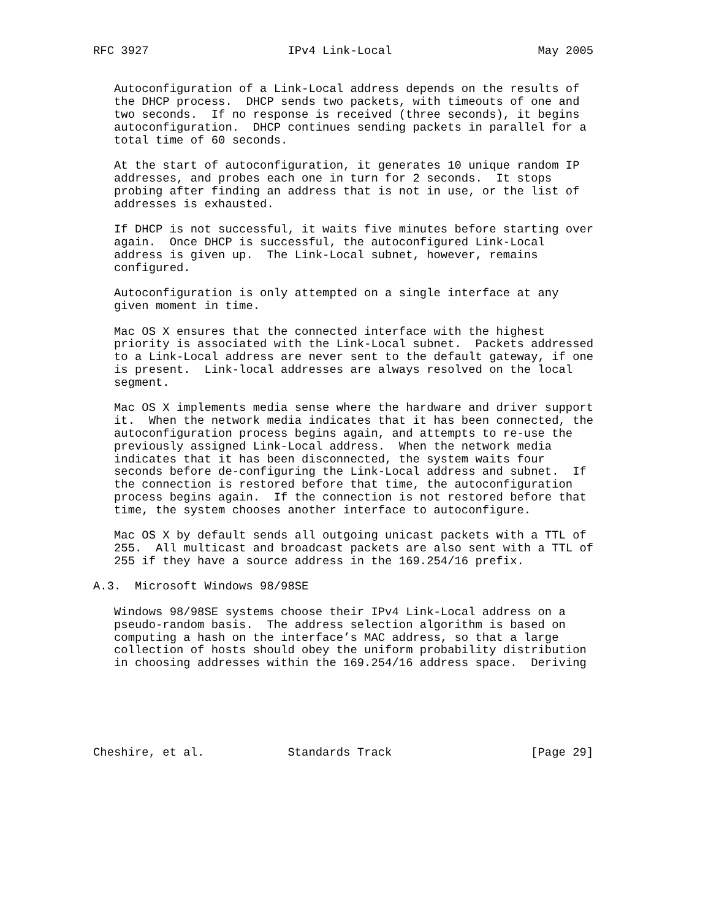RFC 3927                    IPv4 Link-Local                     May 2005


   Autoconfiguration of a Link-Local address depends on the results of
   the DHCP process.  DHCP sends two packets, with timeouts of one and
   two seconds.  If no response is received (three seconds), it begins
   autoconfiguration.  DHCP continues sending packets in parallel for a
   total time of 60 seconds.

   At the start of autoconfiguration, it generates 10 unique random IP
   addresses, and probes each one in turn for 2 seconds.  It stops
   probing after finding an address that is not in use, or the list of
   addresses is exhausted.

   If DHCP is not successful, it waits five minutes before starting over
   again.  Once DHCP is successful, the autoconfigured Link-Local
   address is given up.  The Link-Local subnet, however, remains
   configured.

   Autoconfiguration is only attempted on a single interface at any
   given moment in time.

   Mac OS X ensures that the connected interface with the highest
   priority is associated with the Link-Local subnet.  Packets addressed
   to a Link-Local address are never sent to the default gateway, if one
   is present.  Link-local addresses are always resolved on the local
   segment.

   Mac OS X implements media sense where the hardware and driver support
   it.  When the network media indicates that it has been connected, the
   autoconfiguration process begins again, and attempts to re-use the
   previously assigned Link-Local address.  When the network media
   indicates that it has been disconnected, the system waits four
   seconds before de-configuring the Link-Local address and subnet.  If
   the connection is restored before that time, the autoconfiguration
   process begins again.  If the connection is not restored before that
   time, the system chooses another interface to autoconfigure.

   Mac OS X by default sends all outgoing unicast packets with a TTL of
   255.  All multicast and broadcast packets are also sent with a TTL of
   255 if they have a source address in the 169.254/16 prefix.

A.3.  Microsoft Windows 98/98SE

   Windows 98/98SE systems choose their IPv4 Link-Local address on a
   pseudo-random basis.  The address selection algorithm is based on
   computing a hash on the interface’s MAC address, so that a large
   collection of hosts should obey the uniform probability distribution
   in choosing addresses within the 169.254/16 address space.  Deriving






Cheshire, et al.            Standards Track                    [Page 29]